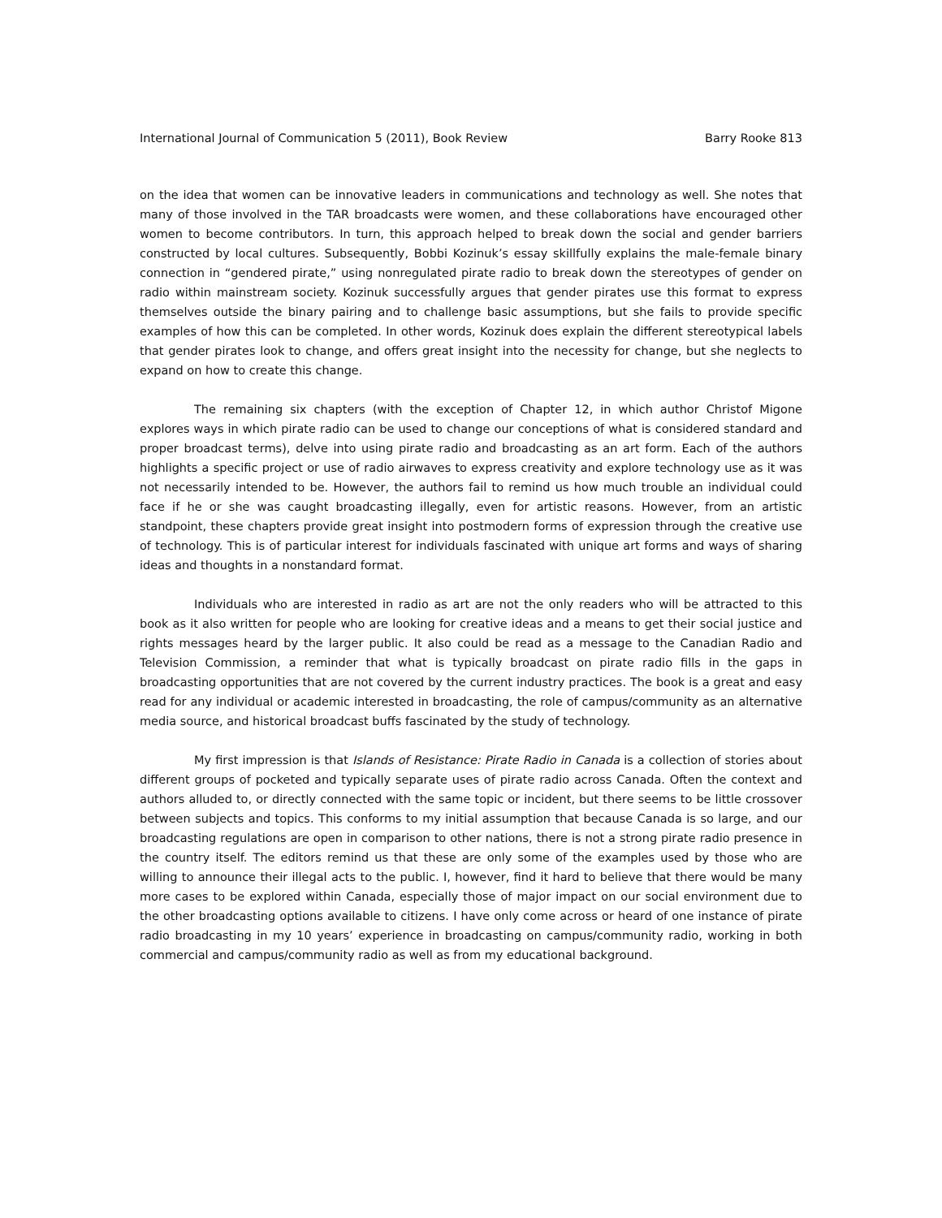International Journal of Communication 5 (2011), Book Review Barry Rooke 813
on the idea that women can be innovative leaders in communications and technology as well. She notes that many of those involved in the TAR broadcasts were women, and these collaborations have encouraged other women to become contributors. In turn, this approach helped to break down the social and gender barriers constructed by local cultures. Subsequently, Bobbi Kozinuk’s essay skillfully explains the male-female binary connection in “gendered pirate,” using nonregulated pirate radio to break down the stereotypes of gender on radio within mainstream society. Kozinuk successfully argues that gender pirates use this format to express themselves outside the binary pairing and to challenge basic assumptions, but she fails to provide specific examples of how this can be completed. In other words, Kozinuk does explain the different stereotypical labels that gender pirates look to change, and offers great insight into the necessity for change, but she neglects to expand on how to create this change.
The remaining six chapters (with the exception of Chapter 12, in which author Christof Migone explores ways in which pirate radio can be used to change our conceptions of what is considered standard and proper broadcast terms), delve into using pirate radio and broadcasting as an art form. Each of the authors highlights a specific project or use of radio airwaves to express creativity and explore technology use as it was not necessarily intended to be. However, the authors fail to remind us how much trouble an individual could face if he or she was caught broadcasting illegally, even for artistic reasons. However, from an artistic standpoint, these chapters provide great insight into postmodern forms of expression through the creative use of technology. This is of particular interest for individuals fascinated with unique art forms and ways of sharing ideas and thoughts in a nonstandard format.
Individuals who are interested in radio as art are not the only readers who will be attracted to this book as it also written for people who are looking for creative ideas and a means to get their social justice and rights messages heard by the larger public. It also could be read as a message to the Canadian Radio and Television Commission, a reminder that what is typically broadcast on pirate radio fills in the gaps in broadcasting opportunities that are not covered by the current industry practices. The book is a great and easy read for any individual or academic interested in broadcasting, the role of campus/community as an alternative media source, and historical broadcast buffs fascinated by the study of technology.
My first impression is that Islands of Resistance: Pirate Radio in Canada is a collection of stories about different groups of pocketed and typically separate uses of pirate radio across Canada. Often the context and authors alluded to, or directly connected with the same topic or incident, but there seems to be little crossover between subjects and topics. This conforms to my initial assumption that because Canada is so large, and our broadcasting regulations are open in comparison to other nations, there is not a strong pirate radio presence in the country itself. The editors remind us that these are only some of the examples used by those who are willing to announce their illegal acts to the public. I, however, find it hard to believe that there would be many more cases to be explored within Canada, especially those of major impact on our social environment due to the other broadcasting options available to citizens. I have only come across or heard of one instance of pirate radio broadcasting in my 10 years’ experience in broadcasting on campus/community radio, working in both commercial and campus/community radio as well as from my educational background.